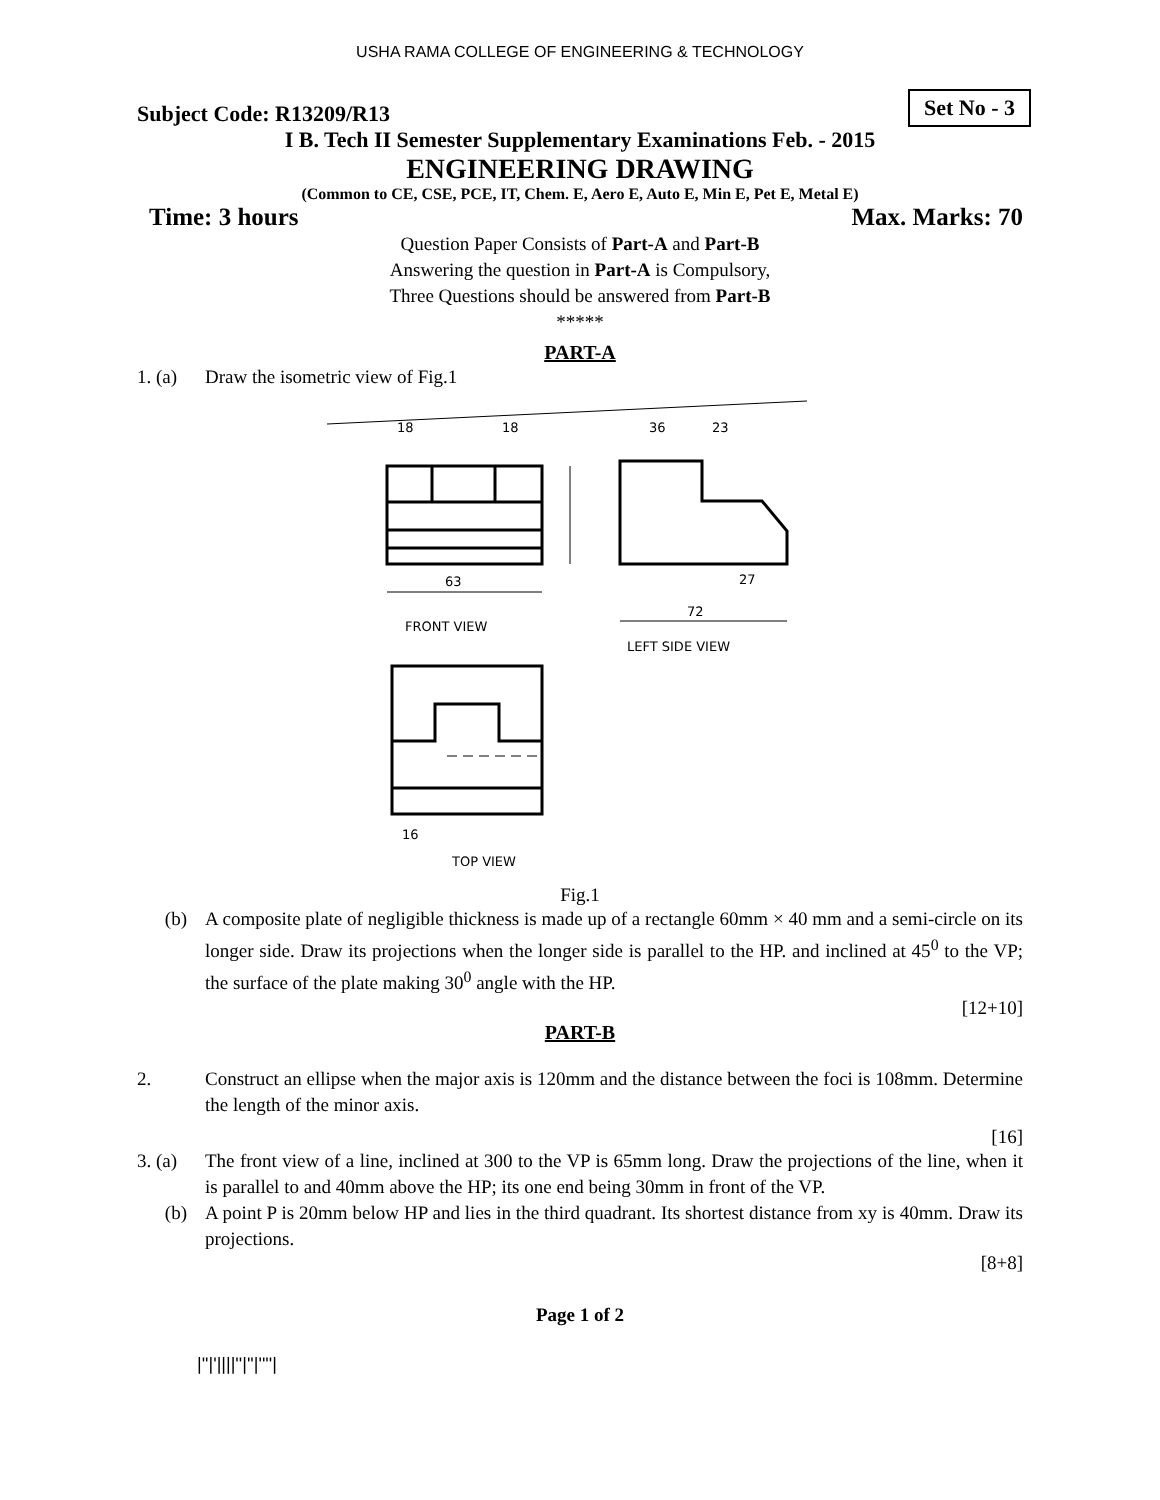USHA RAMA COLLEGE OF ENGINEERING & TECHNOLOGY
Subject Code: R13209/R13
Set No - 3
I B. Tech II Semester Supplementary Examinations Feb. - 2015
ENGINEERING DRAWING
(Common to CE, CSE, PCE, IT, Chem. E, Aero E, Auto E, Min E, Pet E, Metal E)
Time: 3 hours Max. Marks: 70
Question Paper Consists of Part-A and Part-B
Answering the question in Part-A is Compulsory,
Three Questions should be answered from Part-B
*****
PART-A
1. (a)
Draw the isometric view of Fig.1
18
18
63
FRONT VIEW
36
23
27
72
LEFT SIDE VIEW
16
TOP VIEW
Fig.1
(b) A composite plate of negligible thickness is made up of a rectangle 60mm × 40 mm and a semi-circle on its longer side. Draw its projections when the longer side is parallel to the HP. and inclined at 45<sup>0</sup> to the VP; the surface of the plate making 30<sup>0</sup> angle with the HP.
[12+10]
PART-B
2. Construct an ellipse when the major axis is 120mm and the distance between the foci is 108mm. Determine the length of the minor axis.
[16]
3. (a)
The front view of a line, inclined at 300 to the VP is 65mm long. Draw the projections of the line, when it is parallel to and 40mm above the HP; its one end being 30mm in front of the VP.
(b) A point P is 20mm below HP and lies in the third quadrant. Its shortest distance from xy is 40mm. Draw its projections.
[8+8]
Page 1 of 2
|''|'||||''|''|''''|